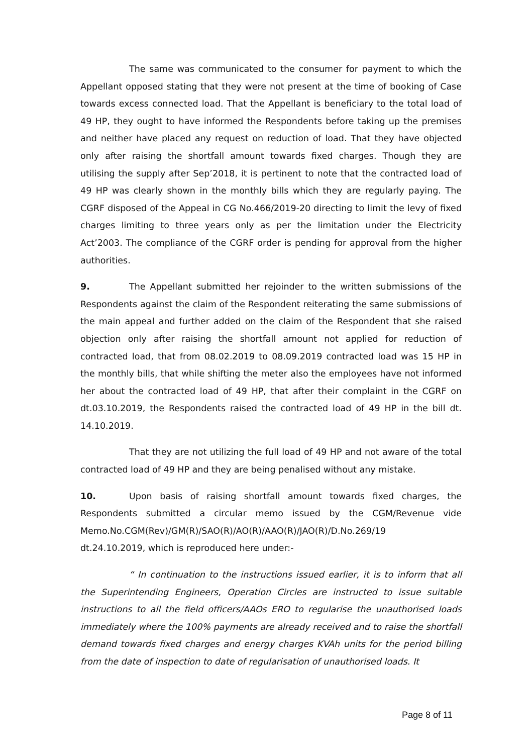The same was communicated to the consumer for payment to which the Appellant opposed stating that they were not present at the time of booking of Case towards excess connected load. That the Appellant is beneficiary to the total load of 49 HP, they ought to have informed the Respondents before taking up the premises and neither have placed any request on reduction of load. That they have objected only after raising the shortfall amount towards fixed charges. Though they are utilising the supply after Sep’2018, it is pertinent to note that the contracted load of 49 HP was clearly shown in the monthly bills which they are regularly paying. The CGRF disposed of the Appeal in CG No.466/2019-20 directing to limit the levy of fixed charges limiting to three years only as per the limitation under the Electricity Act’2003. The compliance of the CGRF order is pending for approval from the higher authorities.
9. The Appellant submitted her rejoinder to the written submissions of the Respondents against the claim of the Respondent reiterating the same submissions of the main appeal and further added on the claim of the Respondent that she raised objection only after raising the shortfall amount not applied for reduction of contracted load, that from 08.02.2019 to 08.09.2019 contracted load was 15 HP in the monthly bills, that while shifting the meter also the employees have not informed her about the contracted load of 49 HP, that after their complaint in the CGRF on dt.03.10.2019, the Respondents raised the contracted load of 49 HP in the bill dt. 14.10.2019.
That they are not utilizing the full load of 49 HP and not aware of the total contracted load of 49 HP and they are being penalised without any mistake.
10. Upon basis of raising shortfall amount towards fixed charges, the Respondents submitted a circular memo issued by the CGM/Revenue vide Memo.No.CGM(Rev)/GM(R)/SAO(R)/AO(R)/AAO(R)/JAO(R)/D.No.269/19
dt.24.10.2019, which is reproduced here under:-
“ In continuation to the instructions issued earlier, it is to inform that all the Superintending Engineers, Operation Circles are instructed to issue suitable instructions to all the field officers/AAOs ERO to regularise the unauthorised loads immediately where the 100% payments are already received and to raise the shortfall demand towards fixed charges and energy charges KVAh units for the period billing from the date of inspection to date of regularisation of unauthorised loads. It
Page 8 of 11